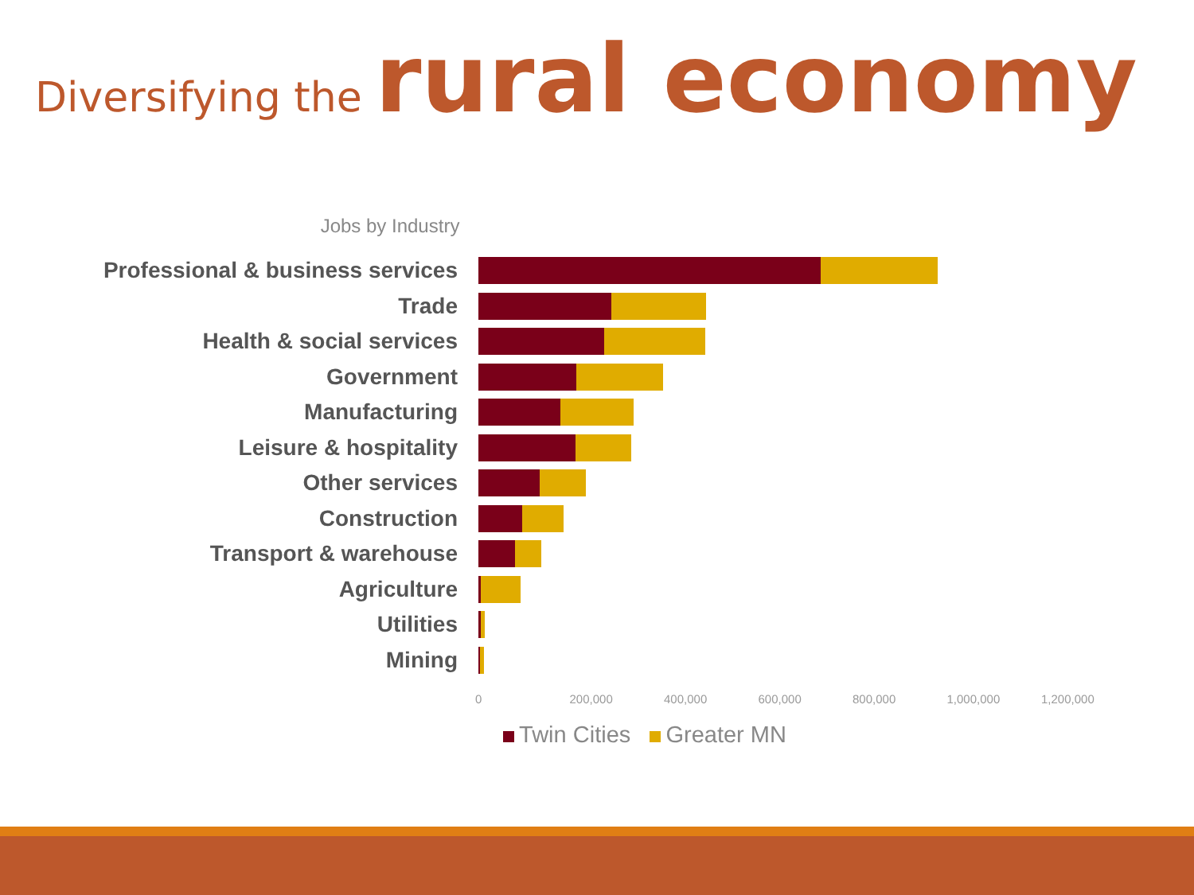Diversifying the rural economy
Jobs by Industry
Professional & business services
Trade
Health & social services
Government
Manufacturing
Leisure & hospitality
Other services
Construction
Transport & warehouse
Agriculture
Utilities
Mining
0 200,000 400,000 600,000 800,000 1,000,000 1,200,000
Twin Cities Greater MN